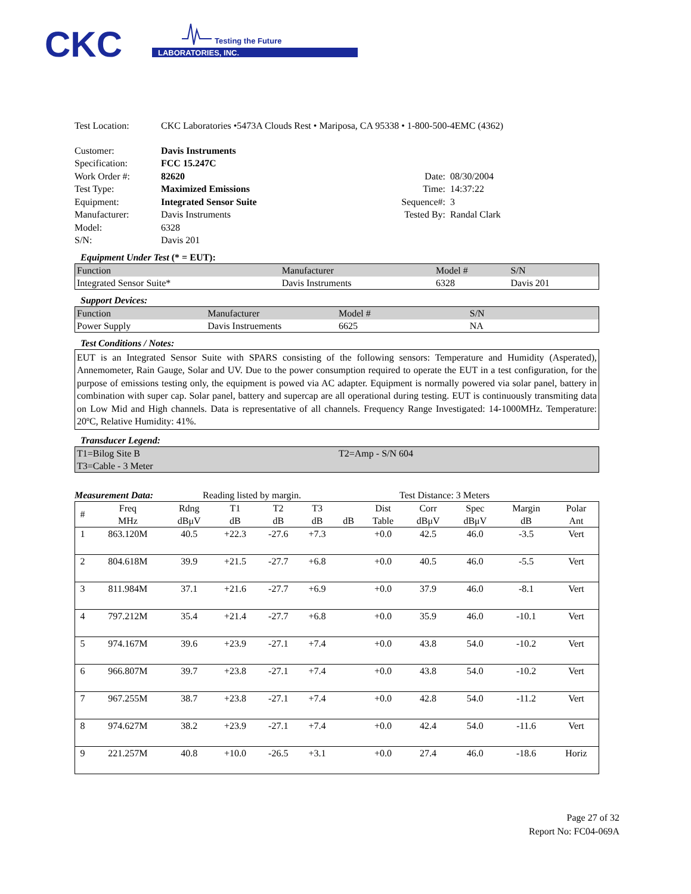CKC
LABORATORIES, INC.
Testing the Future
| Test Location: | CKC Laboratories •5473A Clouds Rest • Mariposa, CA 95338 • 1-800-500-4EMC (4362) |
| Customer: | Davis Instruments | | |
| Specification: | FCC 15.247C | | |
| Work Order #: | 82620 | Date: | 08/30/2004 |
| Test Type: | Maximized Emissions | Time: | 14:37:22 |
| Equipment: | Integrated Sensor Suite | Sequence#: | 3 |
| Manufacturer: | Davis Instruments | Tested By: | Randal Clark |
| Model: | 6328 | | |
| S/N: | Davis 201 | | |
Equipment Under Test (* = EUT):
| Function | Manufacturer | Model # | S/N |
| Integrated Sensor Suite* | Davis Instruments | 6328 | Davis 201 |
Support Devices:
| Function | Manufacturer | Model # | S/N |
| Power Supply | Davis Instruements | 6625 | NA |
Test Conditions / Notes:
EUT is an Integrated Sensor Suite with SPARS consisting of the following sensors: Temperature and Humidity (Asperated), Annemometer, Rain Gauge, Solar and UV. Due to the power consumption required to operate the EUT in a test configuration, for the purpose of emissions testing only, the equipment is powed via AC adapter. Equipment is normally powered via solar panel, battery in combination with super cap. Solar panel, battery and supercap are all operational during testing. EUT is continuously transmiting data on Low Mid and High channels. Data is representative of all channels. Frequency Range Investigated: 14-1000MHz. Temperature: 20ºC, Relative Humidity: 41%.
Transducer Legend:
| T1=Bilog Site B | T2=Amp - S/N 604 |
| T3=Cable - 3 Meter | |
Measurement Data: Reading listed by margin. Test Distance: 3 Meters
| # | Freq MHz | Rdng dBμV | T1 dB | T2 dB | T3 dB | dB | Dist Table | Corr dBμV | Spec dBμV | Margin dB | Polar Ant |
| 1 | 863.120M | 40.5 | +22.3 | -27.6 | +7.3 | | +0.0 | 42.5 | 46.0 | -3.5 | Vert |
| 2 | 804.618M | 39.9 | +21.5 | -27.7 | +6.8 | | +0.0 | 40.5 | 46.0 | -5.5 | Vert |
| 3 | 811.984M | 37.1 | +21.6 | -27.7 | +6.9 | | +0.0 | 37.9 | 46.0 | -8.1 | Vert |
| 4 | 797.212M | 35.4 | +21.4 | -27.7 | +6.8 | | +0.0 | 35.9 | 46.0 | -10.1 | Vert |
| 5 | 974.167M | 39.6 | +23.9 | -27.1 | +7.4 | | +0.0 | 43.8 | 54.0 | -10.2 | Vert |
| 6 | 966.807M | 39.7 | +23.8 | -27.1 | +7.4 | | +0.0 | 43.8 | 54.0 | -10.2 | Vert |
| 7 | 967.255M | 38.7 | +23.8 | -27.1 | +7.4 | | +0.0 | 42.8 | 54.0 | -11.2 | Vert |
| 8 | 974.627M | 38.2 | +23.9 | -27.1 | +7.4 | | +0.0 | 42.4 | 54.0 | -11.6 | Vert |
| 9 | 221.257M | 40.8 | +10.0 | -26.5 | +3.1 | | +0.0 | 27.4 | 46.0 | -18.6 | Horiz |
Page 27 of 32
Report No: FC04-069A